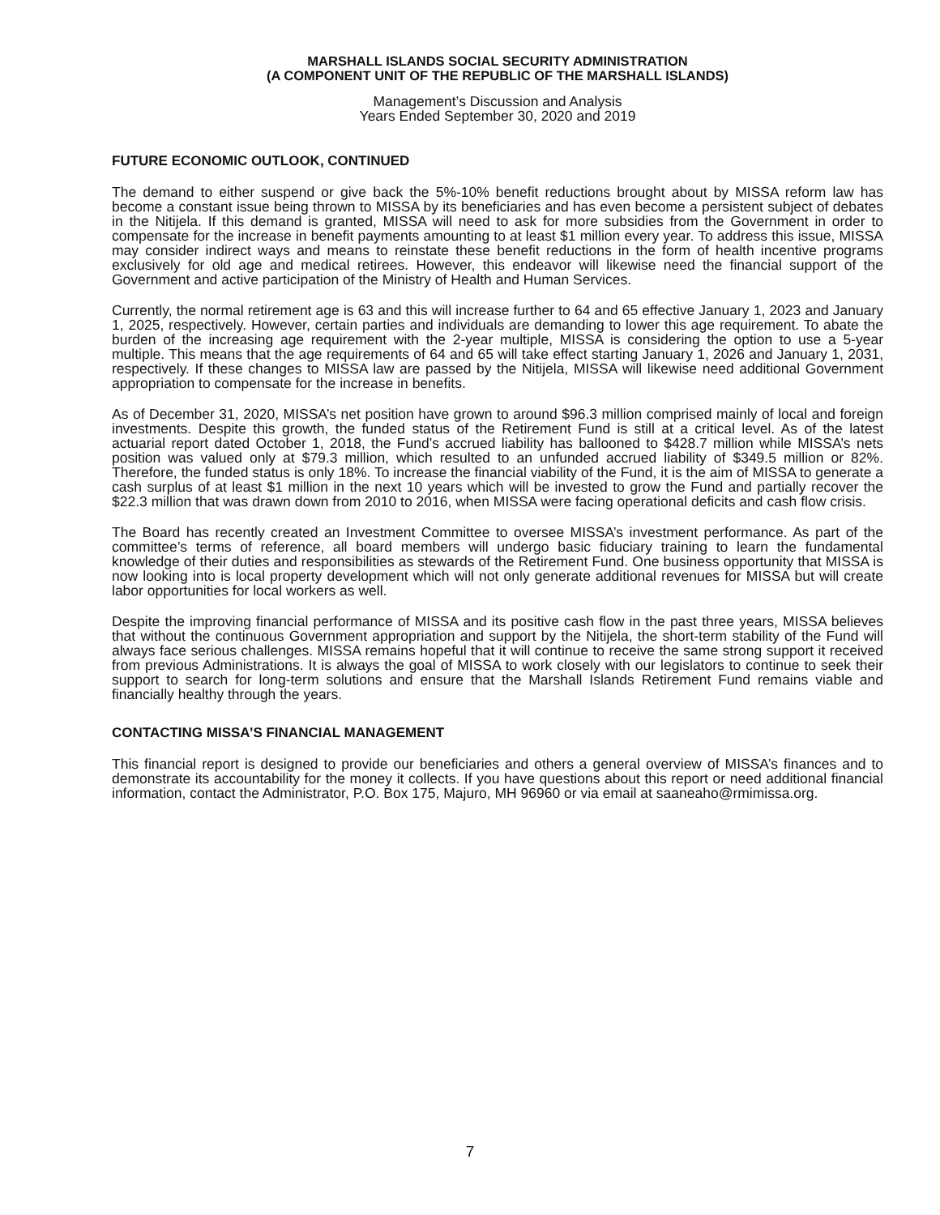MARSHALL ISLANDS SOCIAL SECURITY ADMINISTRATION
(A COMPONENT UNIT OF THE REPUBLIC OF THE MARSHALL ISLANDS)
Management’s Discussion and Analysis
Years Ended September 30, 2020 and 2019
FUTURE ECONOMIC OUTLOOK, CONTINUED
The demand to either suspend or give back the 5%-10% benefit reductions brought about by MISSA reform law has become a constant issue being thrown to MISSA by its beneficiaries and has even become a persistent subject of debates in the Nitijela. If this demand is granted, MISSA will need to ask for more subsidies from the Government in order to compensate for the increase in benefit payments amounting to at least $1 million every year. To address this issue, MISSA may consider indirect ways and means to reinstate these benefit reductions in the form of health incentive programs exclusively for old age and medical retirees. However, this endeavor will likewise need the financial support of the Government and active participation of the Ministry of Health and Human Services.
Currently, the normal retirement age is 63 and this will increase further to 64 and 65 effective January 1, 2023 and January 1, 2025, respectively. However, certain parties and individuals are demanding to lower this age requirement. To abate the burden of the increasing age requirement with the 2-year multiple, MISSA is considering the option to use a 5-year multiple. This means that the age requirements of 64 and 65 will take effect starting January 1, 2026 and January 1, 2031, respectively. If these changes to MISSA law are passed by the Nitijela, MISSA will likewise need additional Government appropriation to compensate for the increase in benefits.
As of December 31, 2020, MISSA’s net position have grown to around $96.3 million comprised mainly of local and foreign investments. Despite this growth, the funded status of the Retirement Fund is still at a critical level. As of the latest actuarial report dated October 1, 2018, the Fund’s accrued liability has ballooned to $428.7 million while MISSA’s nets position was valued only at $79.3 million, which resulted to an unfunded accrued liability of $349.5 million or 82%. Therefore, the funded status is only 18%. To increase the financial viability of the Fund, it is the aim of MISSA to generate a cash surplus of at least $1 million in the next 10 years which will be invested to grow the Fund and partially recover the $22.3 million that was drawn down from 2010 to 2016, when MISSA were facing operational deficits and cash flow crisis.
The Board has recently created an Investment Committee to oversee MISSA’s investment performance. As part of the committee’s terms of reference, all board members will undergo basic fiduciary training to learn the fundamental knowledge of their duties and responsibilities as stewards of the Retirement Fund. One business opportunity that MISSA is now looking into is local property development which will not only generate additional revenues for MISSA but will create labor opportunities for local workers as well.
Despite the improving financial performance of MISSA and its positive cash flow in the past three years, MISSA believes that without the continuous Government appropriation and support by the Nitijela, the short-term stability of the Fund will always face serious challenges. MISSA remains hopeful that it will continue to receive the same strong support it received from previous Administrations. It is always the goal of MISSA to work closely with our legislators to continue to seek their support to search for long-term solutions and ensure that the Marshall Islands Retirement Fund remains viable and financially healthy through the years.
CONTACTING MISSA’S FINANCIAL MANAGEMENT
This financial report is designed to provide our beneficiaries and others a general overview of MISSA’s finances and to demonstrate its accountability for the money it collects. If you have questions about this report or need additional financial information, contact the Administrator, P.O. Box 175, Majuro, MH 96960 or via email at saaneaho@rmimissa.org.
7